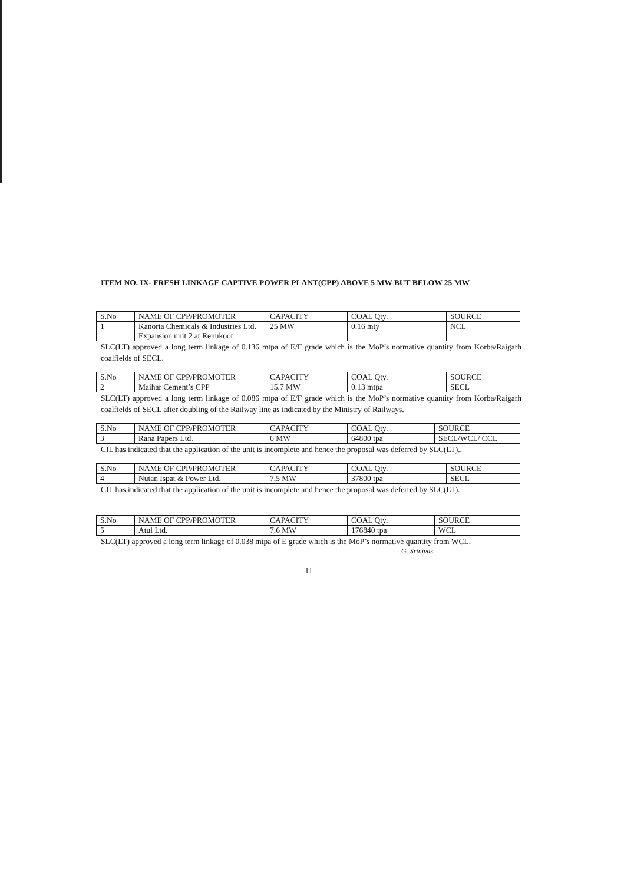ITEM NO. IX- FRESH LINKAGE CAPTIVE POWER PLANT(CPP) ABOVE 5 MW BUT BELOW 25 MW
| S.No | NAME OF CPP/PROMOTER | CAPACITY | COAL Qty. | SOURCE |
| 1 | Kanoria Chemicals & Industries Ltd. Expansion unit 2 at Renukoot | 25 MW | 0.16 mty | NCL |
SLC(LT) approved a long term linkage of 0.136 mtpa of E/F grade which is the MoP’s normative quantity from Korba/Raigarh coalfields of SECL.
| S.No | NAME OF CPP/PROMOTER | CAPACITY | COAL Qty. | SOURCE |
| 2 | Maihar Cement’s CPP | 15.7 MW | 0.13 mtpa | SECL |
SLC(LT) approved a long term linkage of 0.086 mtpa of E/F grade which is the MoP’s normative quantity from Korba/Raigarh coalfields of SECL after doubling of the Railway line as indicated by the Ministry of Railways.
| S.No | NAME OF CPP/PROMOTER | CAPACITY | COAL Qty. | SOURCE |
| 3 | Rana Papers Ltd. | 6 MW | 64800 tpa | SECL/WCL/ CCL |
CIL has indicated that the application of the unit is incomplete and hence the proposal was deferred by SLC(LT)..
| S.No | NAME OF CPP/PROMOTER | CAPACITY | COAL Qty. | SOURCE |
| 4 | Nutan Ispat & Power Ltd. | 7.5 MW | 37800 tpa | SECL |
CIL has indicated that the application of the unit is incomplete and hence the proposal was deferred by SLC(LT).
| S.No | NAME OF CPP/PROMOTER | CAPACITY | COAL Qty. | SOURCE |
| 5 | Atul Ltd. | 7.6 MW | 176840 tpa | WCL |
SLC(LT) approved a long term linkage of 0.038 mtpa of E grade which is the MoP’s normative quantity from WCL.
G. Srinivas
11